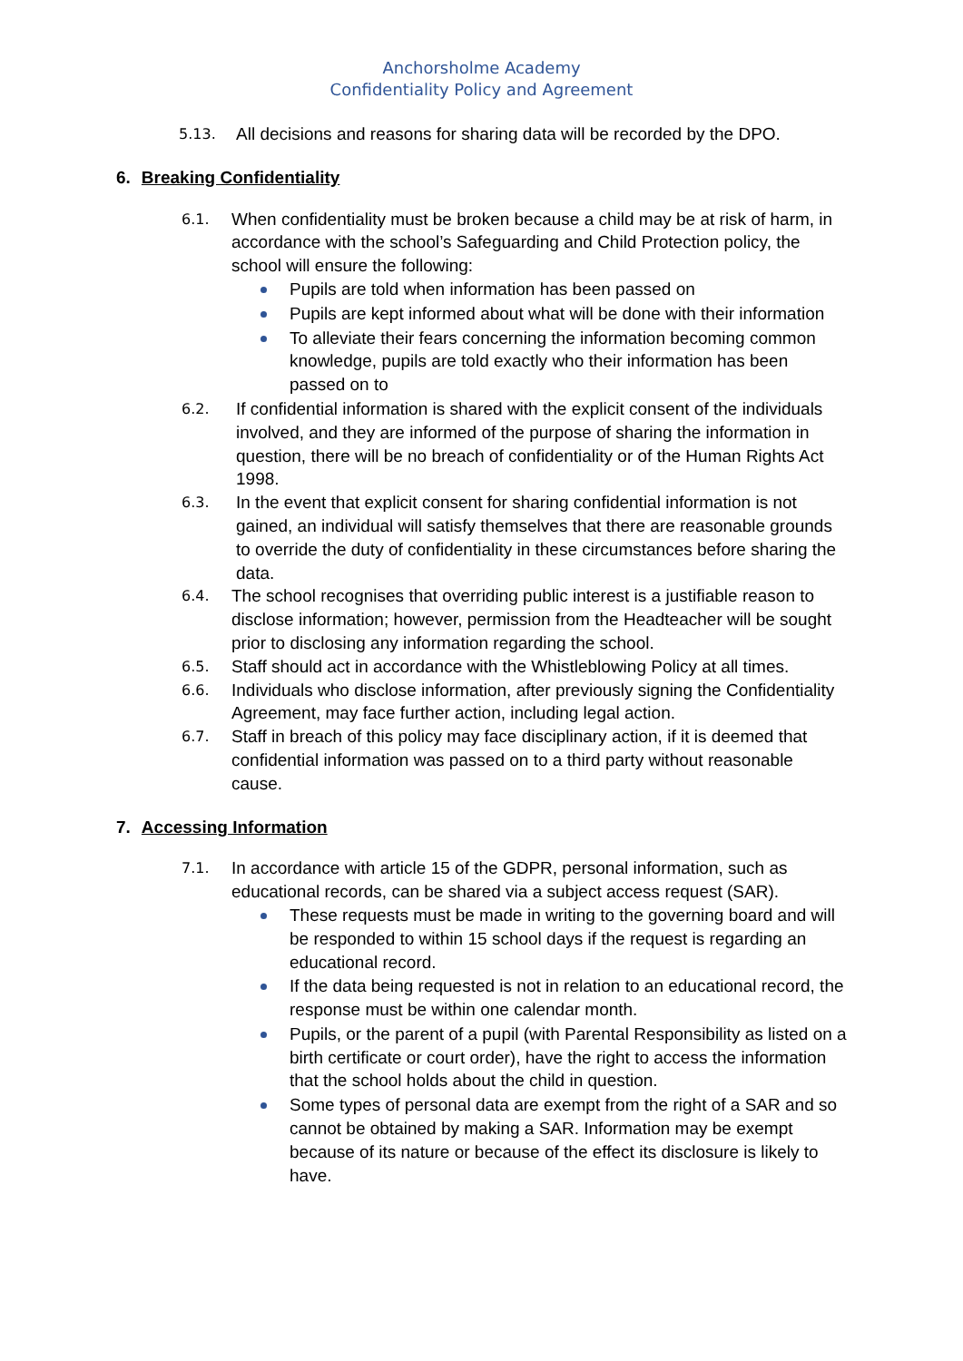Anchorsholme Academy
Confidentiality Policy and Agreement
5.13.
All decisions and reasons for sharing data will be recorded by the DPO.
6. Breaking Confidentiality
6.1.
When confidentiality must be broken because a child may be at risk of harm, in accordance with the school’s Safeguarding and Child Protection policy, the school will ensure the following:
Pupils are told when information has been passed on
Pupils are kept informed about what will be done with their information
To alleviate their fears concerning the information becoming common knowledge, pupils are told exactly who their information has been passed on to
6.2.
If confidential information is shared with the explicit consent of the individuals involved, and they are informed of the purpose of sharing the information in question, there will be no breach of confidentiality or of the Human Rights Act 1998.
6.3.
In the event that explicit consent for sharing confidential information is not gained, an individual will satisfy themselves that there are reasonable grounds to override the duty of confidentiality in these circumstances before sharing the data.
6.4.
The school recognises that overriding public interest is a justifiable reason to disclose information; however, permission from the Headteacher will be sought prior to disclosing any information regarding the school.
6.5.
Staff should act in accordance with the Whistleblowing Policy at all times.
6.6.
Individuals who disclose information, after previously signing the Confidentiality Agreement, may face further action, including legal action.
6.7.
Staff in breach of this policy may face disciplinary action, if it is deemed that confidential information was passed on to a third party without reasonable cause.
7. Accessing Information
7.1.
In accordance with article 15 of the GDPR, personal information, such as educational records, can be shared via a subject access request (SAR).
These requests must be made in writing to the governing board and will be responded to within 15 school days if the request is regarding an educational record.
If the data being requested is not in relation to an educational record, the response must be within one calendar month.
Pupils, or the parent of a pupil (with Parental Responsibility as listed on a birth certificate or court order), have the right to access the information that the school holds about the child in question.
Some types of personal data are exempt from the right of a SAR and so cannot be obtained by making a SAR. Information may be exempt because of its nature or because of the effect its disclosure is likely to have.